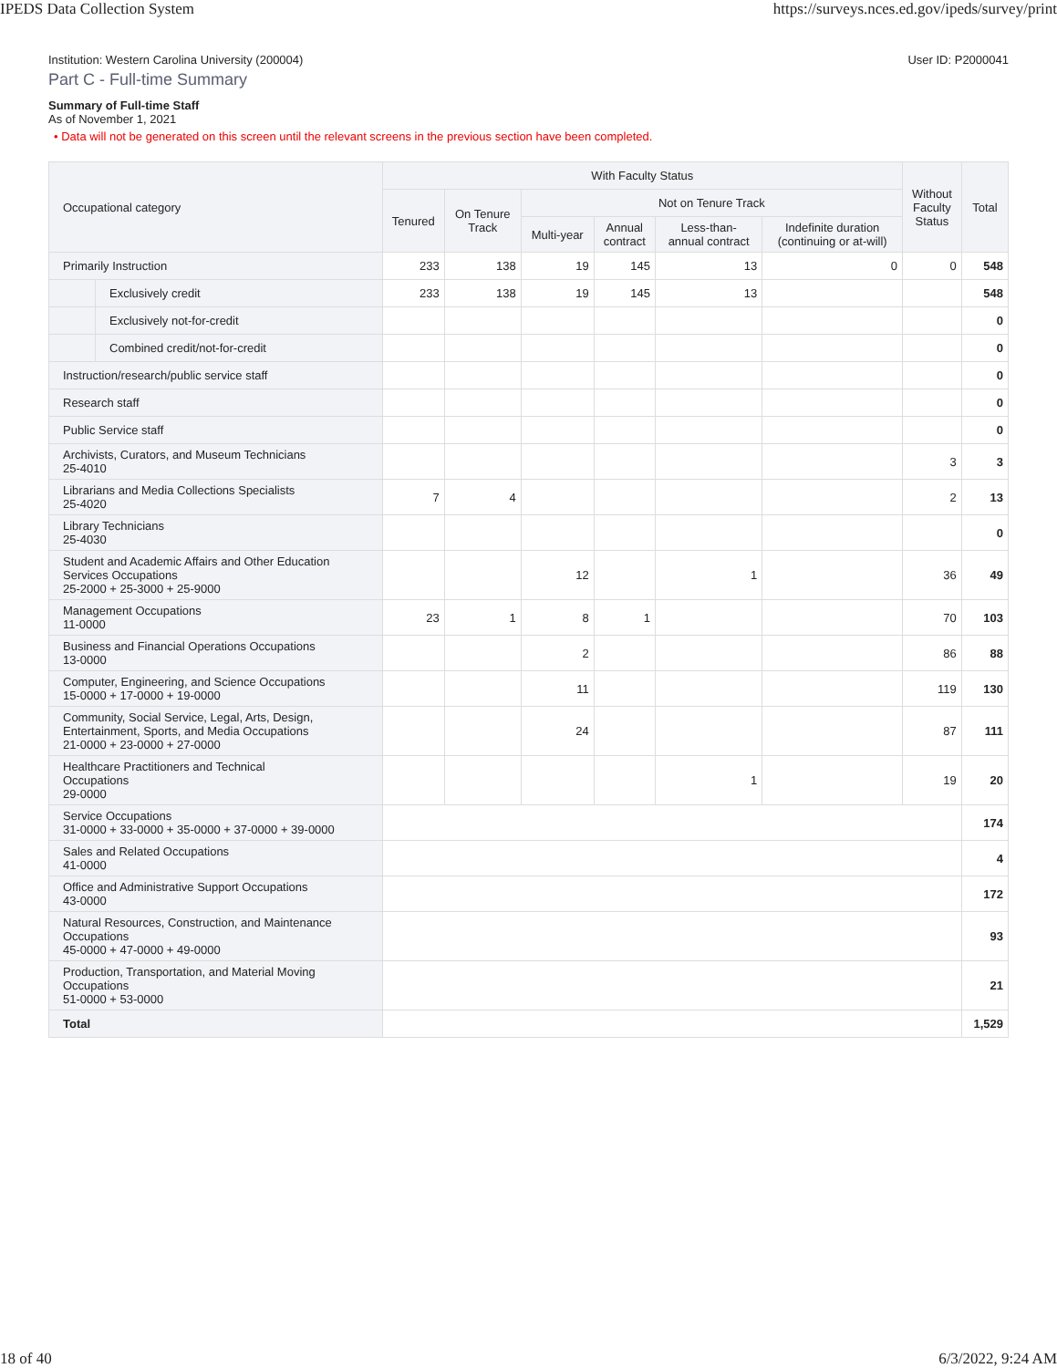IPEDS Data Collection System https://surveys.nces.ed.gov/ipeds/survey/print
Institution: Western Carolina University (200004) User ID: P2000041
Part C - Full-time Summary
Summary of Full-time Staff
As of November 1, 2021
• Data will not be generated on this screen until the relevant screens in the previous section have been completed.
| Occupational category | | With Faculty Status | | | | | | Without Faculty Status | Total |
| --- | --- | --- | --- | --- | --- | --- | --- | --- | --- |
| | | Tenured | On Tenure Track | Not on Tenure Track | | | | | |
| | | | | Multi-year | Annual contract | Less-than- annual contract | Indefinite duration (continuing or at-will) | | |
| Primarily Instruction | | 233 | 138 | 19 | 145 | 13 | 0 | 0 | 548 |
| | Exclusively credit | 233 | 138 | 19 | 145 | 13 | | | 548 |
| | Exclusively not-for-credit | | | | | | | | 0 |
| | Combined credit/not-for-credit | | | | | | | | 0 |
| Instruction/research/public service staff | | | | | | | | | 0 |
| Research staff | | | | | | | | | 0 |
| Public Service staff | | | | | | | | | 0 |
| Archivists, Curators, and Museum Technicians 25-4010 | | | | | | | | 3 | 3 |
| Librarians and Media Collections Specialists 25-4020 | | 7 | 4 | | | | | 2 | 13 |
| Library Technicians 25-4030 | | | | | | | | | 0 |
| Student and Academic Affairs and Other Education Services Occupations 25-2000 + 25-3000 + 25-9000 | | | | 12 | | 1 | | 36 | 49 |
| Management Occupations 11-0000 | | 23 | 1 | 8 | 1 | | | 70 | 103 |
| Business and Financial Operations Occupations 13-0000 | | | | 2 | | | | 86 | 88 |
| Computer, Engineering, and Science Occupations 15-0000 + 17-0000 + 19-0000 | | | | 11 | | | | 119 | 130 |
| Community, Social Service, Legal, Arts, Design, Entertainment, Sports, and Media Occupations 21-0000 + 23-0000 + 27-0000 | | | | 24 | | | | 87 | 111 |
| Healthcare Practitioners and Technical Occupations 29-0000 | | | | | | 1 | | 19 | 20 |
| Service Occupations 31-0000 + 33-0000 + 35-0000 + 37-0000 + 39-0000 | | | | | | | | | 174 |
| Sales and Related Occupations 41-0000 | | | | | | | | | 4 |
| Office and Administrative Support Occupations 43-0000 | | | | | | | | | 172 |
| Natural Resources, Construction, and Maintenance Occupations 45-0000 + 47-0000 + 49-0000 | | | | | | | | | 93 |
| Production, Transportation, and Material Moving Occupations 51-0000 + 53-0000 | | | | | | | | | 21 |
| Total | | | | | | | | | 1,529 |
18 of 40 6/3/2022, 9:24 AM